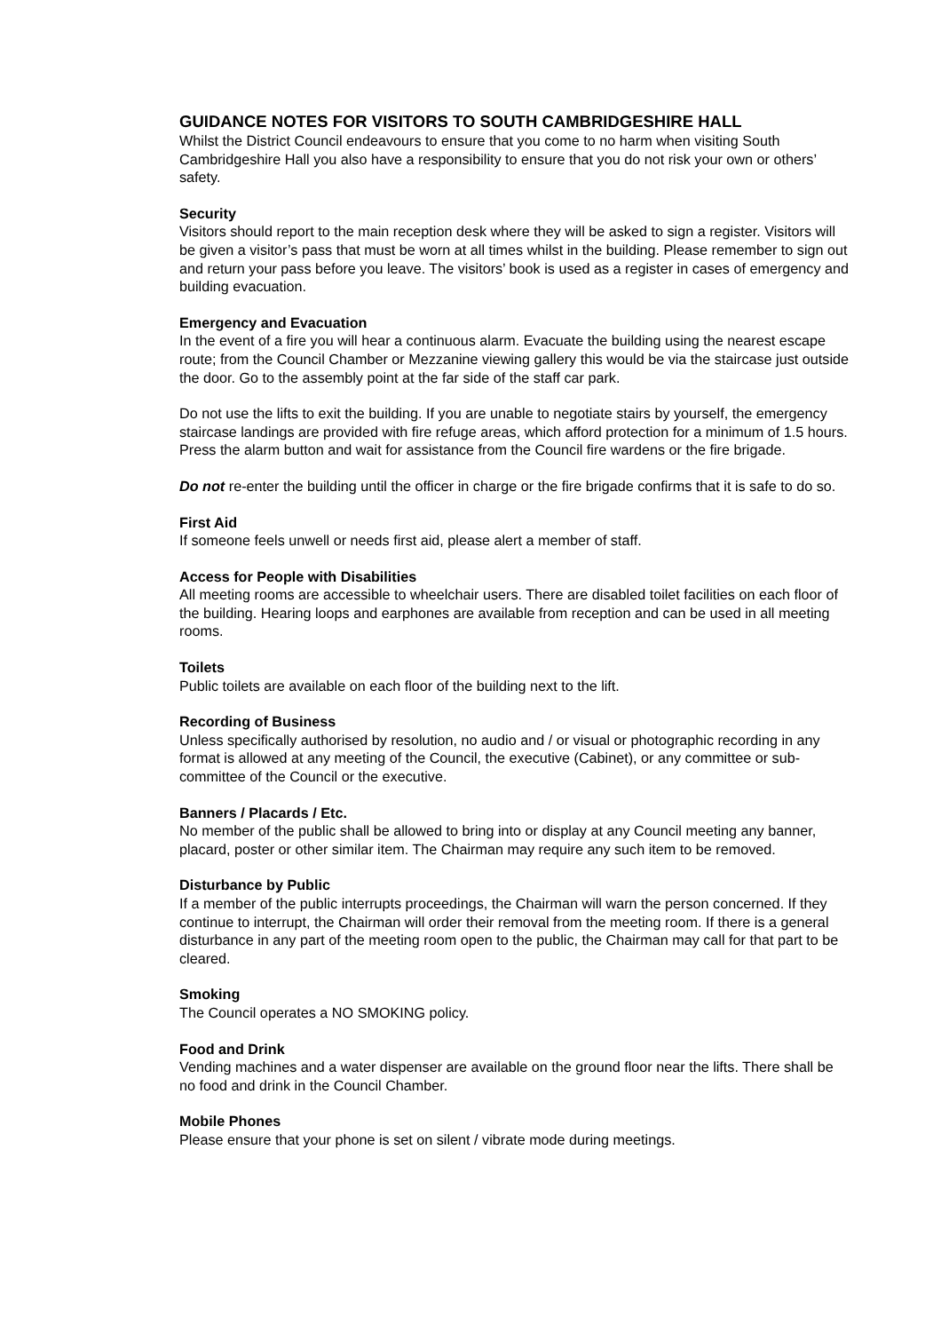GUIDANCE NOTES FOR VISITORS TO SOUTH CAMBRIDGESHIRE HALL
Whilst the District Council endeavours to ensure that you come to no harm when visiting South Cambridgeshire Hall you also have a responsibility to ensure that you do not risk your own or others’ safety.
Security
Visitors should report to the main reception desk where they will be asked to sign a register. Visitors will be given a visitor’s pass that must be worn at all times whilst in the building. Please remember to sign out and return your pass before you leave. The visitors’ book is used as a register in cases of emergency and building evacuation.
Emergency and Evacuation
In the event of a fire you will hear a continuous alarm. Evacuate the building using the nearest escape route; from the Council Chamber or Mezzanine viewing gallery this would be via the staircase just outside the door. Go to the assembly point at the far side of the staff car park.
Do not use the lifts to exit the building. If you are unable to negotiate stairs by yourself, the emergency staircase landings are provided with fire refuge areas, which afford protection for a minimum of 1.5 hours. Press the alarm button and wait for assistance from the Council fire wardens or the fire brigade.
Do not re-enter the building until the officer in charge or the fire brigade confirms that it is safe to do so.
First Aid
If someone feels unwell or needs first aid, please alert a member of staff.
Access for People with Disabilities
All meeting rooms are accessible to wheelchair users. There are disabled toilet facilities on each floor of the building. Hearing loops and earphones are available from reception and can be used in all meeting rooms.
Toilets
Public toilets are available on each floor of the building next to the lift.
Recording of Business
Unless specifically authorised by resolution, no audio and / or visual or photographic recording in any format is allowed at any meeting of the Council, the executive (Cabinet), or any committee or sub-committee of the Council or the executive.
Banners / Placards / Etc.
No member of the public shall be allowed to bring into or display at any Council meeting any banner, placard, poster or other similar item. The Chairman may require any such item to be removed.
Disturbance by Public
If a member of the public interrupts proceedings, the Chairman will warn the person concerned. If they continue to interrupt, the Chairman will order their removal from the meeting room. If there is a general disturbance in any part of the meeting room open to the public, the Chairman may call for that part to be cleared.
Smoking
The Council operates a NO SMOKING policy.
Food and Drink
Vending machines and a water dispenser are available on the ground floor near the lifts. There shall be no food and drink in the Council Chamber.
Mobile Phones
Please ensure that your phone is set on silent / vibrate mode during meetings.